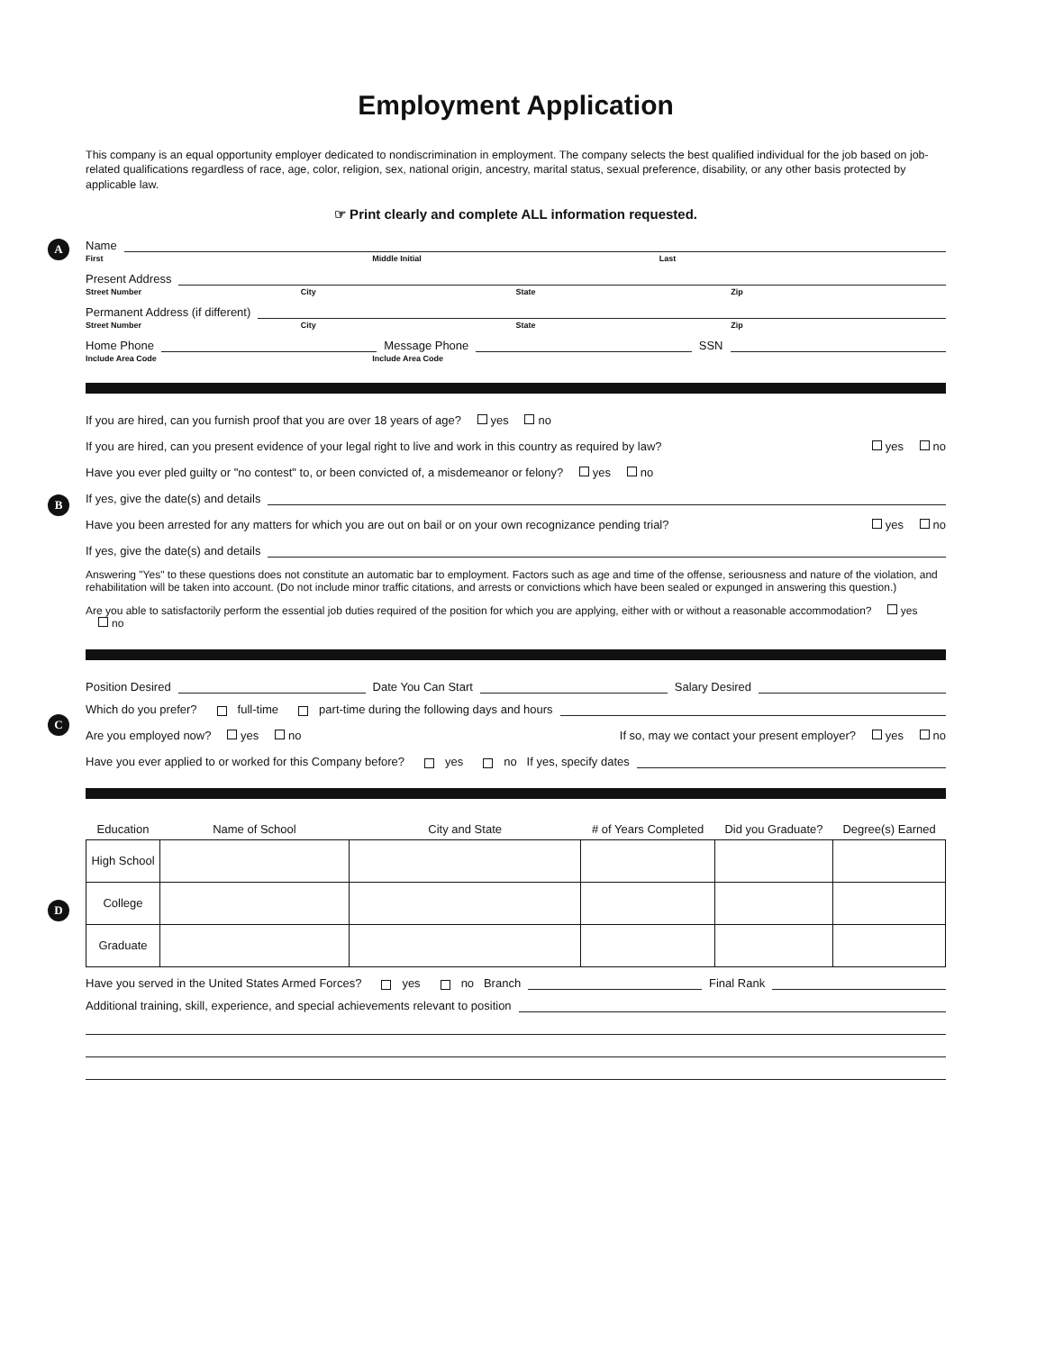Employment Application
This company is an equal opportunity employer dedicated to nondiscrimination in employment. The company selects the best qualified individual for the job based on job-related qualifications regardless of race, age, color, religion, sex, national origin, ancestry, marital status, sexual preference, disability, or any other basis protected by applicable law.
☞ Print clearly and complete ALL information requested.
A
Name
First Middle Initial Last
Present Address
Street Number City State Zip
Permanent Address (if different)
Street Number City State Zip
Home Phone Message Phone SSN
Include Area Code Include Area Code
B
If you are hired, can you furnish proof that you are over 18 years of age? yes no
If you are hired, can you present evidence of your legal right to live and work in this country as required by law? yes no
Have you ever pled guilty or "no contest" to, or been convicted of, a misdemeanor or felony? yes no
If yes, give the date(s) and details
Have you been arrested for any matters for which you are out on bail or on your own recognizance pending trial? yes no
If yes, give the date(s) and details
Answering "Yes" to these questions does not constitute an automatic bar to employment. Factors such as age and time of the offense, seriousness and nature of the violation, and rehabilitation will be taken into account. (Do not include minor traffic citations, and arrests or convictions which have been sealed or expunged in answering this question.)
Are you able to satisfactorily perform the essential job duties required of the position for which you are applying, either with or without a reasonable accommodation? yes no
C
Position Desired Date You Can Start Salary Desired
Which do you prefer? full-time part-time during the following days and hours
Are you employed now? yes no If so, may we contact your present employer? yes no
Have you ever applied to or worked for this Company before? yes no If yes, specify dates
D
| Education | Name of School | City and State | # of Years Completed | Did you Graduate? | Degree(s) Earned |
| --- | --- | --- | --- | --- | --- |
| High School | | | | | |
| College | | | | | |
| Graduate | | | | | |
Have you served in the United States Armed Forces? yes no Branch Final Rank
Additional training, skill, experience, and special achievements relevant to position